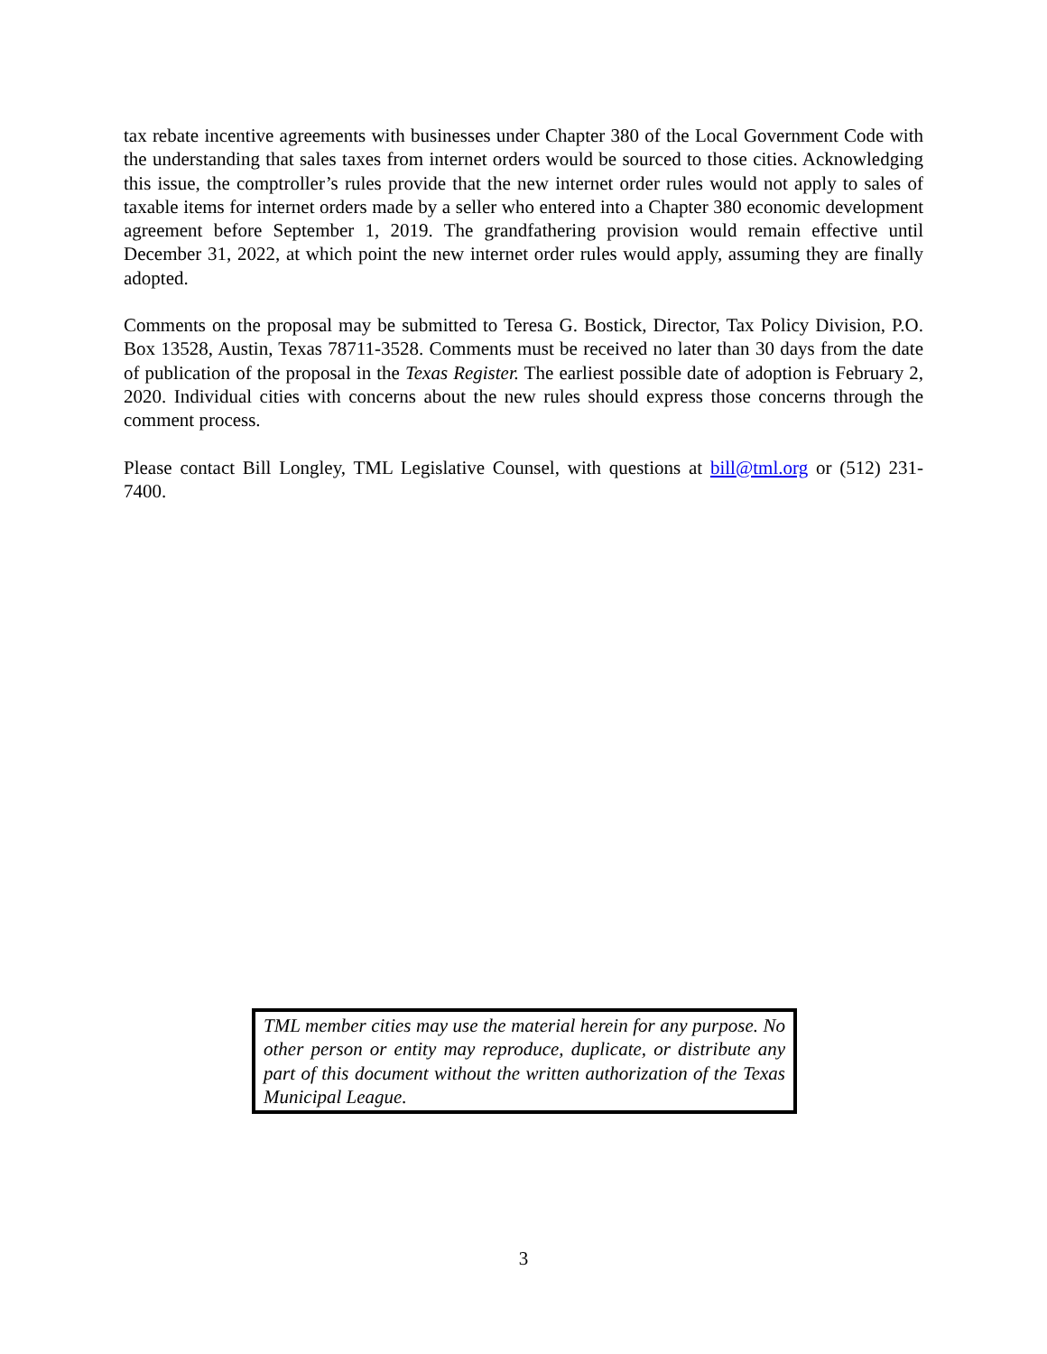tax rebate incentive agreements with businesses under Chapter 380 of the Local Government Code with the understanding that sales taxes from internet orders would be sourced to those cities. Acknowledging this issue, the comptroller’s rules provide that the new internet order rules would not apply to sales of taxable items for internet orders made by a seller who entered into a Chapter 380 economic development agreement before September 1, 2019. The grandfathering provision would remain effective until December 31, 2022, at which point the new internet order rules would apply, assuming they are finally adopted.
Comments on the proposal may be submitted to Teresa G. Bostick, Director, Tax Policy Division, P.O. Box 13528, Austin, Texas 78711-3528. Comments must be received no later than 30 days from the date of publication of the proposal in the Texas Register. The earliest possible date of adoption is February 2, 2020. Individual cities with concerns about the new rules should express those concerns through the comment process.
Please contact Bill Longley, TML Legislative Counsel, with questions at bill@tml.org or (512) 231-7400.
TML member cities may use the material herein for any purpose. No other person or entity may reproduce, duplicate, or distribute any part of this document without the written authorization of the Texas Municipal League.
3